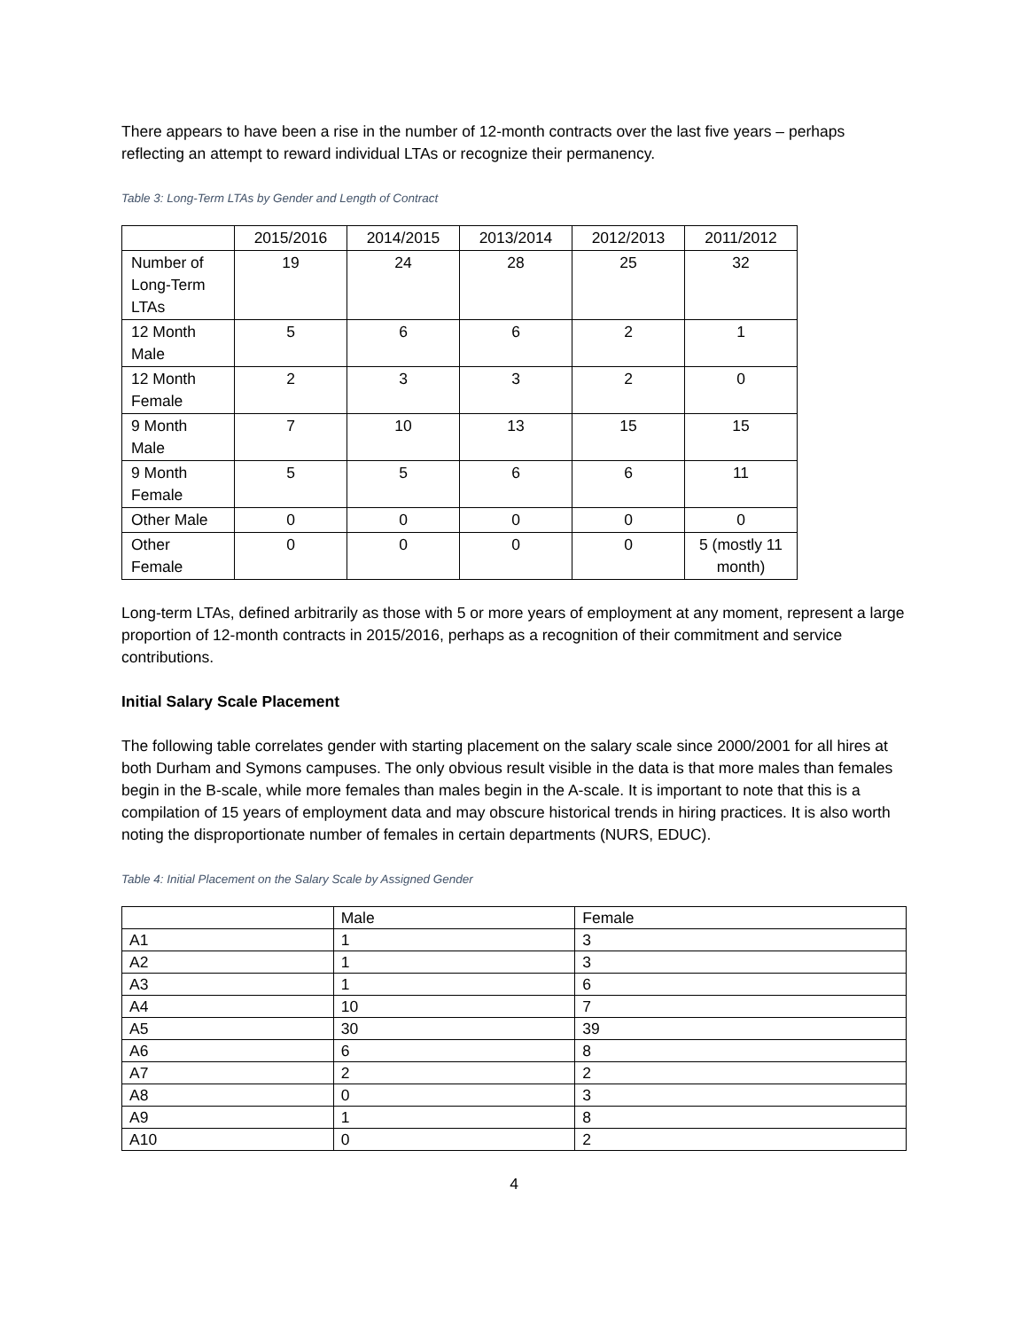There appears to have been a rise in the number of 12-month contracts over the last five years – perhaps reflecting an attempt to reward individual LTAs or recognize their permanency.
Table 3: Long-Term LTAs by Gender and Length of Contract
| | 2015/2016 | 2014/2015 | 2013/2014 | 2012/2013 | 2011/2012 |
| --- | --- | --- | --- | --- | --- |
| Number of Long-Term LTAs | 19 | 24 | 28 | 25 | 32 |
| 12 Month Male | 5 | 6 | 6 | 2 | 1 |
| 12 Month Female | 2 | 3 | 3 | 2 | 0 |
| 9 Month Male | 7 | 10 | 13 | 15 | 15 |
| 9 Month Female | 5 | 5 | 6 | 6 | 11 |
| Other Male | 0 | 0 | 0 | 0 | 0 |
| Other Female | 0 | 0 | 0 | 0 | 5 (mostly 11 month) |
Long-term LTAs, defined arbitrarily as those with 5 or more years of employment at any moment, represent a large proportion of 12-month contracts in 2015/2016, perhaps as a recognition of their commitment and service contributions.
Initial Salary Scale Placement
The following table correlates gender with starting placement on the salary scale since 2000/2001 for all hires at both Durham and Symons campuses. The only obvious result visible in the data is that more males than females begin in the B-scale, while more females than males begin in the A-scale. It is important to note that this is a compilation of 15 years of employment data and may obscure historical trends in hiring practices. It is also worth noting the disproportionate number of females in certain departments (NURS, EDUC).
Table 4: Initial Placement on the Salary Scale by Assigned Gender
| | Male | Female |
| --- | --- | --- |
| A1 | 1 | 3 |
| A2 | 1 | 3 |
| A3 | 1 | 6 |
| A4 | 10 | 7 |
| A5 | 30 | 39 |
| A6 | 6 | 8 |
| A7 | 2 | 2 |
| A8 | 0 | 3 |
| A9 | 1 | 8 |
| A10 | 0 | 2 |
4